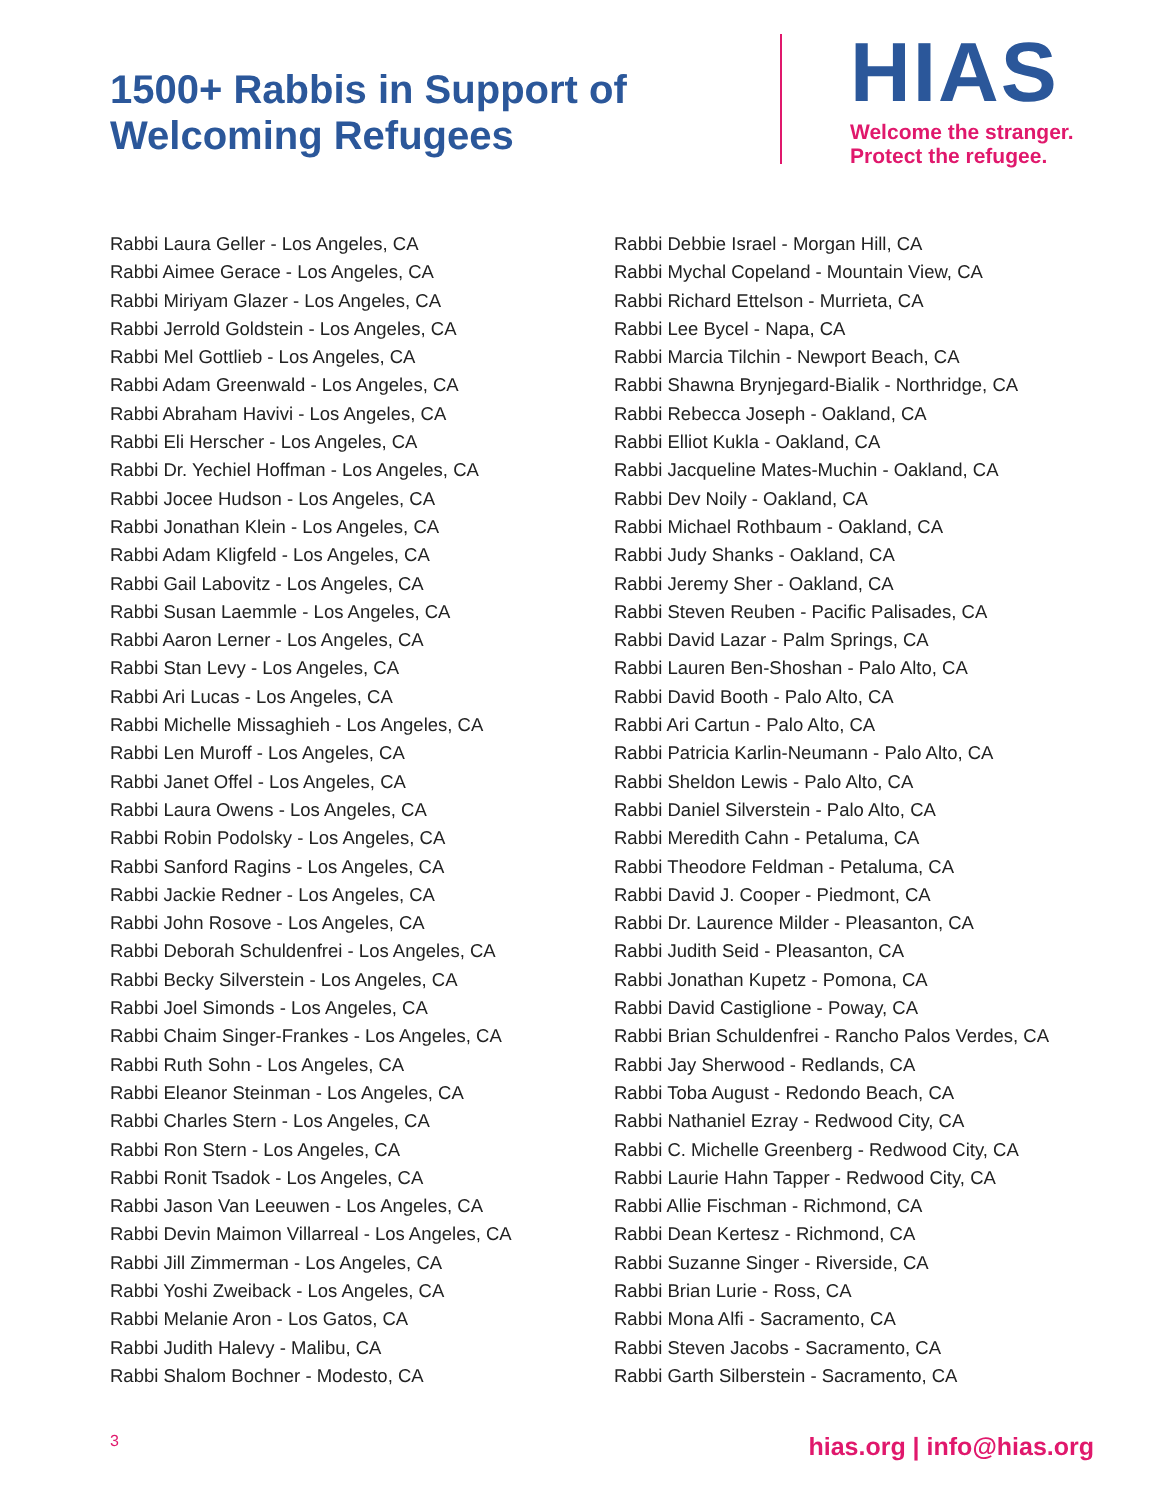1500+ Rabbis in Support of Welcoming Refugees
HIAS
Welcome the stranger.
Protect the refugee.
Rabbi Laura Geller - Los Angeles, CA
Rabbi Aimee Gerace - Los Angeles, CA
Rabbi Miriyam Glazer - Los Angeles, CA
Rabbi Jerrold Goldstein - Los Angeles, CA
Rabbi Mel Gottlieb - Los Angeles, CA
Rabbi Adam Greenwald - Los Angeles, CA
Rabbi Abraham Havivi - Los Angeles, CA
Rabbi Eli Herscher - Los Angeles, CA
Rabbi Dr. Yechiel Hoffman - Los Angeles, CA
Rabbi Jocee Hudson - Los Angeles, CA
Rabbi Jonathan Klein - Los Angeles, CA
Rabbi Adam Kligfeld - Los Angeles, CA
Rabbi Gail Labovitz - Los Angeles, CA
Rabbi Susan Laemmle - Los Angeles, CA
Rabbi Aaron Lerner - Los Angeles, CA
Rabbi Stan Levy - Los Angeles, CA
Rabbi Ari Lucas - Los Angeles, CA
Rabbi Michelle Missaghieh - Los Angeles, CA
Rabbi Len Muroff - Los Angeles, CA
Rabbi Janet Offel - Los Angeles, CA
Rabbi Laura Owens - Los Angeles, CA
Rabbi Robin Podolsky - Los Angeles, CA
Rabbi Sanford Ragins - Los Angeles, CA
Rabbi Jackie Redner - Los Angeles, CA
Rabbi John Rosove - Los Angeles, CA
Rabbi Deborah Schuldenfrei - Los Angeles, CA
Rabbi Becky Silverstein - Los Angeles, CA
Rabbi Joel Simonds - Los Angeles, CA
Rabbi Chaim Singer-Frankes - Los Angeles, CA
Rabbi Ruth Sohn - Los Angeles, CA
Rabbi Eleanor Steinman - Los Angeles, CA
Rabbi Charles Stern - Los Angeles, CA
Rabbi Ron Stern - Los Angeles, CA
Rabbi Ronit Tsadok - Los Angeles, CA
Rabbi Jason Van Leeuwen - Los Angeles, CA
Rabbi Devin Maimon Villarreal - Los Angeles, CA
Rabbi Jill Zimmerman - Los Angeles, CA
Rabbi Yoshi Zweiback - Los Angeles, CA
Rabbi Melanie Aron - Los Gatos, CA
Rabbi Judith Halevy - Malibu, CA
Rabbi Shalom Bochner - Modesto, CA
Rabbi Debbie Israel - Morgan Hill, CA
Rabbi Mychal Copeland - Mountain View, CA
Rabbi Richard Ettelson - Murrieta, CA
Rabbi Lee Bycel - Napa, CA
Rabbi Marcia Tilchin - Newport Beach, CA
Rabbi Shawna Brynjegard-Bialik - Northridge, CA
Rabbi Rebecca Joseph - Oakland, CA
Rabbi Elliot Kukla - Oakland, CA
Rabbi Jacqueline Mates-Muchin - Oakland, CA
Rabbi Dev Noily - Oakland, CA
Rabbi Michael Rothbaum - Oakland, CA
Rabbi Judy Shanks - Oakland, CA
Rabbi Jeremy Sher - Oakland, CA
Rabbi Steven Reuben - Pacific Palisades, CA
Rabbi David Lazar - Palm Springs, CA
Rabbi Lauren Ben-Shoshan - Palo Alto, CA
Rabbi David Booth - Palo Alto, CA
Rabbi Ari Cartun - Palo Alto, CA
Rabbi Patricia Karlin-Neumann - Palo Alto, CA
Rabbi Sheldon Lewis - Palo Alto, CA
Rabbi Daniel Silverstein - Palo Alto, CA
Rabbi Meredith Cahn - Petaluma, CA
Rabbi Theodore Feldman - Petaluma, CA
Rabbi David J. Cooper - Piedmont, CA
Rabbi Dr. Laurence Milder - Pleasanton, CA
Rabbi Judith Seid - Pleasanton, CA
Rabbi Jonathan Kupetz - Pomona, CA
Rabbi David Castiglione - Poway, CA
Rabbi Brian Schuldenfrei - Rancho Palos Verdes, CA
Rabbi Jay Sherwood - Redlands, CA
Rabbi Toba August - Redondo Beach, CA
Rabbi Nathaniel Ezray - Redwood City, CA
Rabbi C. Michelle Greenberg - Redwood City, CA
Rabbi Laurie Hahn Tapper - Redwood City, CA
Rabbi Allie Fischman - Richmond, CA
Rabbi Dean Kertesz - Richmond, CA
Rabbi Suzanne Singer - Riverside, CA
Rabbi Brian Lurie - Ross, CA
Rabbi Mona Alfi - Sacramento, CA
Rabbi Steven Jacobs - Sacramento, CA
Rabbi Garth Silberstein - Sacramento, CA
3 hias.org | info@hias.org